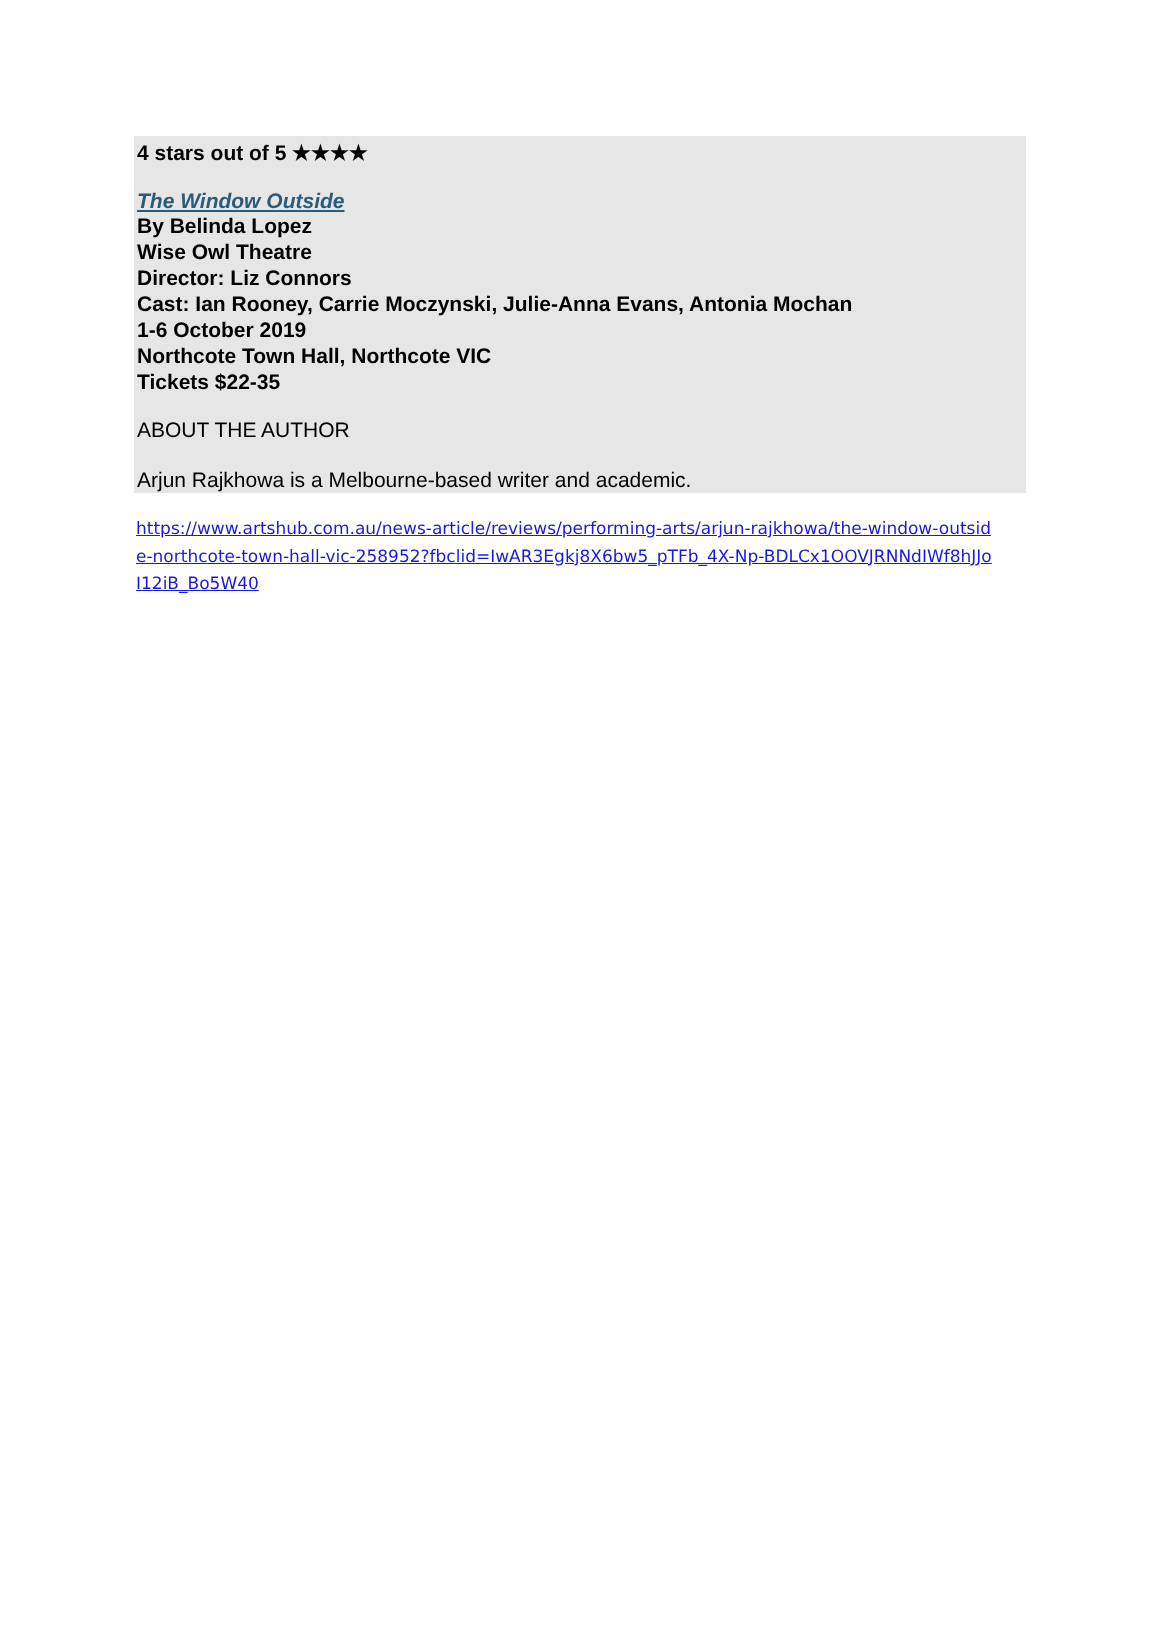4 stars out of 5 ★★★★
The Window Outside
By Belinda Lopez
Wise Owl Theatre
Director: Liz Connors
Cast: Ian Rooney, Carrie Moczynski, Julie-Anna Evans, Antonia Mochan
1-6 October 2019
Northcote Town Hall, Northcote VIC
Tickets $22-35
ABOUT THE AUTHOR
Arjun Rajkhowa is a Melbourne-based writer and academic.
https://www.artshub.com.au/news-article/reviews/performing-arts/arjun-rajkhowa/the-window-outside-northcote-town-hall-vic-258952?fbclid=IwAR3Egkj8X6bw5_pTFb_4X-Np-BDLCx1OOVJRNNdIWf8hJJoI12iB_Bo5W40